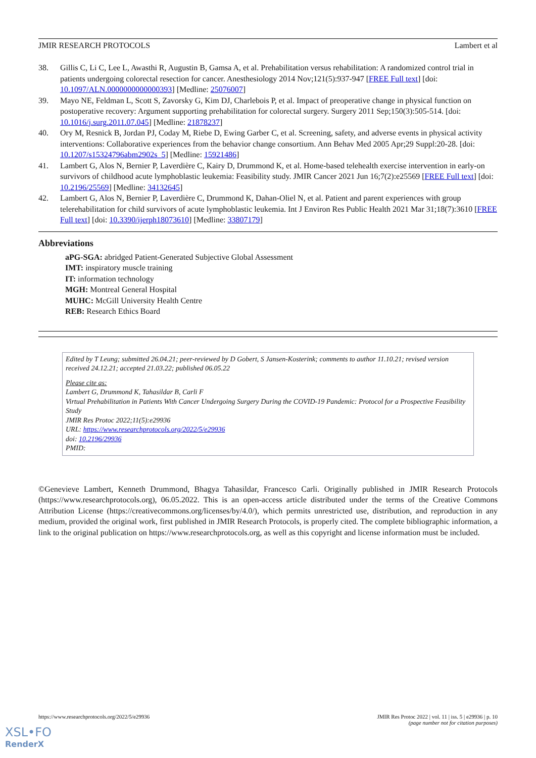JMIR RESEARCH PROTOCOLS Lambert et al
38. Gillis C, Li C, Lee L, Awasthi R, Augustin B, Gamsa A, et al. Prehabilitation versus rehabilitation: A randomized control trial in patients undergoing colorectal resection for cancer. Anesthesiology 2014 Nov;121(5):937-947 [FREE Full text] [doi: 10.1097/ALN.0000000000000393] [Medline: 25076007]
39. Mayo NE, Feldman L, Scott S, Zavorsky G, Kim DJ, Charlebois P, et al. Impact of preoperative change in physical function on postoperative recovery: Argument supporting prehabilitation for colorectal surgery. Surgery 2011 Sep;150(3):505-514. [doi: 10.1016/j.surg.2011.07.045] [Medline: 21878237]
40. Ory M, Resnick B, Jordan PJ, Coday M, Riebe D, Ewing Garber C, et al. Screening, safety, and adverse events in physical activity interventions: Collaborative experiences from the behavior change consortium. Ann Behav Med 2005 Apr;29 Suppl:20-28. [doi: 10.1207/s15324796abm2902s_5] [Medline: 15921486]
41. Lambert G, Alos N, Bernier P, Laverdière C, Kairy D, Drummond K, et al. Home-based telehealth exercise intervention in early-on survivors of childhood acute lymphoblastic leukemia: Feasibility study. JMIR Cancer 2021 Jun 16;7(2):e25569 [FREE Full text] [doi: 10.2196/25569] [Medline: 34132645]
42. Lambert G, Alos N, Bernier P, Laverdière C, Drummond K, Dahan-Oliel N, et al. Patient and parent experiences with group telerehabilitation for child survivors of acute lymphoblastic leukemia. Int J Environ Res Public Health 2021 Mar 31;18(7):3610 [FREE Full text] [doi: 10.3390/ijerph18073610] [Medline: 33807179]
Abbreviations
aPG-SGA: abridged Patient-Generated Subjective Global Assessment
IMT: inspiratory muscle training
IT: information technology
MGH: Montreal General Hospital
MUHC: McGill University Health Centre
REB: Research Ethics Board
Edited by T Leung; submitted 26.04.21; peer-reviewed by D Gobert, S Jansen-Kosterink; comments to author 11.10.21; revised version received 24.12.21; accepted 21.03.22; published 06.05.22
Please cite as:
Lambert G, Drummond K, Tahasildar B, Carli F
Virtual Prehabilitation in Patients With Cancer Undergoing Surgery During the COVID-19 Pandemic: Protocol for a Prospective Feasibility Study
JMIR Res Protoc 2022;11(5):e29936
URL: https://www.researchprotocols.org/2022/5/e29936
doi: 10.2196/29936
PMID:
©Genevieve Lambert, Kenneth Drummond, Bhagya Tahasildar, Francesco Carli. Originally published in JMIR Research Protocols (https://www.researchprotocols.org), 06.05.2022. This is an open-access article distributed under the terms of the Creative Commons Attribution License (https://creativecommons.org/licenses/by/4.0/), which permits unrestricted use, distribution, and reproduction in any medium, provided the original work, first published in JMIR Research Protocols, is properly cited. The complete bibliographic information, a link to the original publication on https://www.researchprotocols.org, as well as this copyright and license information must be included.
https://www.researchprotocols.org/2022/5/e29936 JMIR Res Protoc 2022 | vol. 11 | iss. 5 | e29936 | p. 10
(page number not for citation purposes)
XSL•FO
RenderX